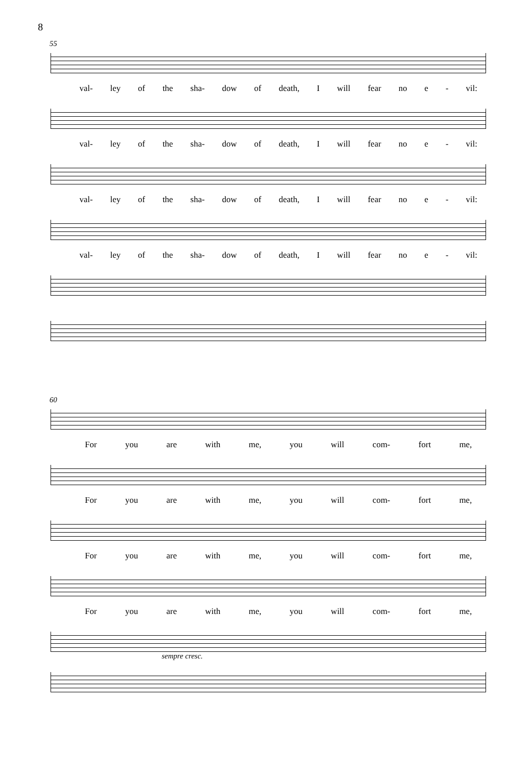8
55
val- ley of the sha- dow of death, I will fear no e - vil:
val- ley of the sha- dow of death, I will fear no e - vil:
val- ley of the sha- dow of death, I will fear no e - vil:
val- ley of the sha- dow of death, I will fear no e - vil:
60
For you are with me, you will com- fort me,
For you are with me, you will com- fort me,
For you are with me, you will com- fort me,
For you are with me, you will com- fort me,
sempre cresc.